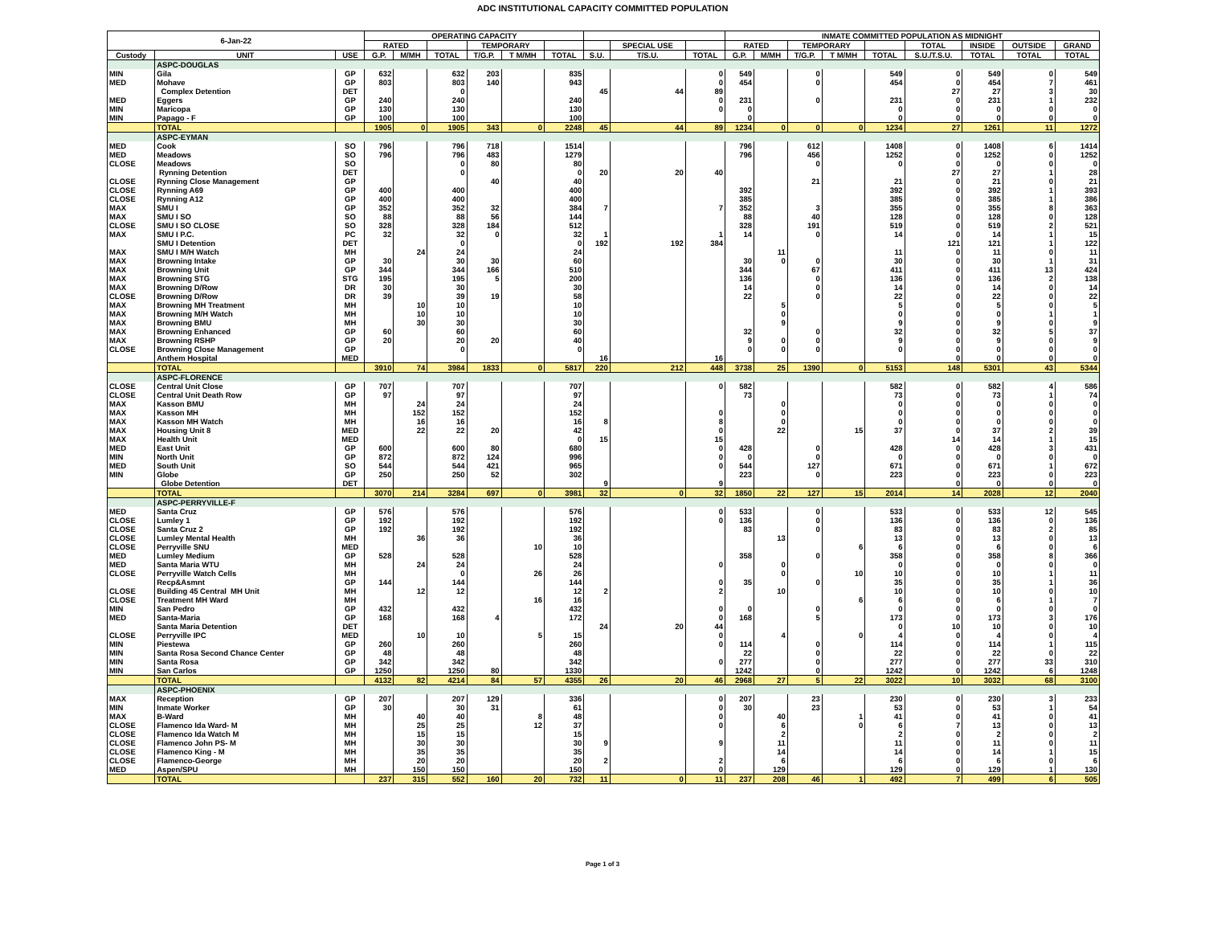ADC INSTITUTIONAL CAPACITY COMMITTED POPULATION
| 6-Jan-22 | | | OPERATING CAPACITY | | | | | | | | | INMATE COMMITTED POPULATION AS MIDNIGHT | | | | | | | | |
| --- | --- | --- | --- | --- | --- | --- | --- | --- | --- | --- | --- | --- | --- | --- | --- | --- | --- | --- | --- | --- |
| | | | RATED | | | TEMPORARY | | | | SPECIAL USE | | RATED | | TEMPORARY | | | TOTAL | INSIDE | OUTSIDE | GRAND |
| Custody | UNIT | USE | G.P. | M/MH | TOTAL | T/G.P. | T M/MH | TOTAL | S.U. | T/S.U. | TOTAL | G.P. | M/MH | T/G.P. | T M/MH | TOTAL | S.U./T.S.U. | TOTAL | TOTAL | TOTAL |
| | ASPC-DOUGLAS | | | | | | | | | | | | | | | | | | | |
| MIN | Gila | GP | 632 | | 632 | 203 | | 835 | | | 0 | 549 | | 0 | | 549 | 0 | 549 | 0 | 549 |
| MED | Mohave | GP | 803 | | 803 | 140 | | 943 | | | 0 | 454 | | 0 | | 454 | 0 | 454 | 7 | 461 |
| | Complex Detention | DET | | | 0 | | | | 45 | 44 | 89 | | | | | | 27 | 27 | 3 | 30 |
| MED | Eggers | GP | 240 | | 240 | | | 240 | | | 0 | 231 | | 0 | | 231 | 0 | 231 | 1 | 232 |
| MIN | Maricopa | GP | 130 | | 130 | | | 130 | | | 0 | 0 | | | | 0 | 0 | 0 | 0 | 0 |
| MIN | Papago - F | GP | 100 | | 100 | | | 100 | | | | 0 | | | | 0 | 0 | 0 | 0 | 0 |
| | TOTAL | | 1905 | 0 | 1905 | 343 | 0 | 2248 | 45 | 44 | 89 | 1234 | 0 | 0 | 0 | 1234 | 27 | 1261 | 11 | 1272 |
| | ASPC-EYMAN | | | | | | | | | | | | | | | | | | | |
| MED | Cook | SO | 796 | | 796 | 718 | | 1514 | | | | 796 | | 612 | | 1408 | 0 | 1408 | 6 | 1414 |
| MED | Meadows | SO | 796 | | 796 | 483 | | 1279 | | | | 796 | | 456 | | 1252 | 0 | 1252 | 0 | 1252 |
| CLOSE | Meadows | SO | | | 0 | 80 | | 80 | | | | | | 0 | | 0 | 0 | 0 | 0 | 0 |
| | Rynning Detention | DET | | | 0 | | | 0 | 20 | 20 | 40 | | | | | | 27 | 27 | 1 | 28 |
| CLOSE | Rynning Close Management | GP | | | | 40 | | 40 | | | | | | 21 | | 21 | 0 | 21 | 0 | 21 |
| CLOSE | Rynning A69 | GP | 400 | | 400 | | | 400 | | | | 392 | | | | 392 | 0 | 392 | 1 | 393 |
| CLOSE | Rynning A12 | GP | 400 | | 400 | | | 400 | | | | 385 | | | | 385 | 0 | 385 | 1 | 386 |
| MAX | SMU I | GP | 352 | | 352 | 32 | | 384 | 7 | | 7 | 352 | | 3 | | 355 | 0 | 355 | 8 | 363 |
| MAX | SMU I SO | SO | 88 | | 88 | 56 | | 144 | | | | 88 | | 40 | | 128 | 0 | 128 | 0 | 128 |
| CLOSE | SMU I SO CLOSE | SO | 328 | | 328 | 184 | | 512 | | | | 328 | | 191 | | 519 | 0 | 519 | 2 | 521 |
| MAX | SMU I P.C. | PC | 32 | | 32 | 0 | | 32 | 1 | | 1 | 14 | | 0 | | 14 | 0 | 14 | 1 | 15 |
| | SMU I Detention | DET | | | 0 | | | 0 | 192 | 192 | 384 | | | | | | 121 | 121 | 1 | 122 |
| MAX | SMU I M/H Watch | MH | | 24 | 24 | | | 24 | | | | | 11 | | | 11 | 0 | 11 | 0 | 11 |
| MAX | Browning Intake | GP | 30 | | 30 | 30 | | 60 | | | | 30 | 0 | 0 | | 30 | 0 | 30 | 1 | 31 |
| MAX | Browning Unit | GP | 344 | | 344 | 166 | | 510 | | | | 344 | | 67 | | 411 | 0 | 411 | 13 | 424 |
| MAX | Browning STG | STG | 195 | | 195 | 5 | | 200 | | | | 136 | | 0 | | 136 | 0 | 136 | 2 | 138 |
| MAX | Browning D/Row | DR | 30 | | 30 | | | 30 | | | | 14 | | 0 | | 14 | 0 | 14 | 0 | 14 |
| CLOSE | Browning D/Row | DR | 39 | | 39 | 19 | | 58 | | | | 22 | | 0 | | 22 | 0 | 22 | 0 | 22 |
| MAX | Browning MH Treatment | MH | | 10 | 10 | | | 10 | | | | | 5 | | | 5 | 0 | 5 | 0 | 5 |
| MAX | Browning M/H Watch | MH | | 10 | 10 | | | 10 | | | | | 0 | | | 0 | 0 | 0 | 1 | 1 |
| MAX | Browning BMU | MH | | 30 | 30 | | | 30 | | | | | 9 | | | 9 | 0 | 9 | 0 | 9 |
| MAX | Browning Enhanced | GP | 60 | | 60 | | | 60 | | | | 32 | | 0 | | 32 | 0 | 32 | 5 | 37 |
| MAX | Browning RSHP | GP | 20 | | 20 | 20 | | 40 | | | | 9 | 0 | 0 | | 9 | 0 | 9 | 0 | 9 |
| CLOSE | Browning Close Management | GP | | | 0 | | | 0 | | | | 0 | 0 | 0 | | 0 | 0 | 0 | 0 | 0 |
| | Anthem Hospital | MED | | | | | | | 16 | | 16 | | | | | | 0 | 0 | 0 | 0 |
| | TOTAL | | 3910 | 74 | 3984 | 1833 | 0 | 5817 | 220 | 212 | 448 | 3738 | 25 | 1390 | 0 | 5153 | 148 | 5301 | 43 | 5344 |
| | ASPC-FLORENCE | | | | | | | | | | | | | | | | | | | |
| CLOSE | Central Unit Close | GP | 707 | | 707 | | | 707 | | | 0 | 582 | | | | 582 | 0 | 582 | 4 | 586 |
| CLOSE | Central Unit Death Row | GP | 97 | | 97 | | | 97 | | | | 73 | | | | 73 | 0 | 73 | 1 | 74 |
| MAX | Kasson BMU | MH | | 24 | 24 | | | 24 | | | | | 0 | | | 0 | 0 | 0 | 0 | 0 |
| MAX | Kasson MH | MH | | 152 | 152 | | | 152 | | | 0 | | 0 | | | 0 | 0 | 0 | 0 | 0 |
| MAX | Kasson MH Watch | MH | | 16 | 16 | | | 16 | 8 | | 8 | | 0 | | | 0 | 0 | 0 | 0 | 0 |
| MAX | Housing Unit 8 | MED | | 22 | 22 | 20 | | 42 | | | 0 | | 22 | | 15 | 37 | 0 | 37 | 2 | 39 |
| MAX | Health Unit | MED | | | | | | 0 | 15 | | 15 | | | | | | 14 | 14 | 1 | 15 |
| MED | East Unit | GP | 600 | | 600 | 80 | | 680 | | | 0 | 428 | | 0 | | 428 | 0 | 428 | 3 | 431 |
| MIN | North Unit | GP | 872 | | 872 | 124 | | 996 | | | 0 | 0 | | 0 | | 0 | 0 | 0 | 0 | 0 |
| MED | South Unit | SO | 544 | | 544 | 421 | | 965 | | | 0 | 544 | | 127 | | 671 | 0 | 671 | 1 | 672 |
| MIN | Globe | GP | 250 | | 250 | 52 | | 302 | | | | 223 | | 0 | | 223 | 0 | 223 | 0 | 223 |
| | Globe Detention | DET | | | | | | | 9 | | 9 | | | | | | 0 | 0 | 0 | 0 |
| | TOTAL | | 3070 | 214 | 3284 | 697 | 0 | 3981 | 32 | 0 | 32 | 1850 | 22 | 127 | 15 | 2014 | 14 | 2028 | 12 | 2040 |
| | ASPC-PERRYVILLE-F | | | | | | | | | | | | | | | | | | | |
| MED | Santa Cruz | GP | 576 | | 576 | | | 576 | | | 0 | 533 | | 0 | | 533 | 0 | 533 | 12 | 545 |
| CLOSE | Lumley 1 | GP | 192 | | 192 | | | 192 | | | 0 | 136 | | 0 | | 136 | 0 | 136 | 0 | 136 |
| CLOSE | Santa Cruz 2 | GP | 192 | | 192 | | | 192 | | | | 83 | | 0 | | 83 | 0 | 83 | 2 | 85 |
| CLOSE | Lumley Mental Health | MH | | 36 | 36 | | | 36 | | | | | 13 | | | 13 | 0 | 13 | 0 | 13 |
| CLOSE | Perryville SNU | MED | | | | | 10 | 10 | | | | | | | 6 | 6 | 0 | 6 | 0 | 6 |
| MED | Lumley Medium | GP | 528 | | 528 | | | 528 | | | | 358 | | 0 | | 358 | 0 | 358 | 8 | 366 |
| MED | Santa Maria WTU | MH | | 24 | 24 | | | 24 | | | 0 | | 0 | | | 0 | 0 | 0 | 0 | 0 |
| CLOSE | Perryville Watch Cells | MH | | | 0 | | 26 | 26 | | | | | 0 | | 10 | 10 | 0 | 10 | 1 | 11 |
| | Recp&Asmnt | GP | 144 | | 144 | | | 144 | | | 0 | 35 | | 0 | | 35 | 0 | 35 | 1 | 36 |
| CLOSE | Building 45 Central MH Unit | MH | | 12 | 12 | | | 12 | 2 | | 2 | | 10 | | | 10 | 0 | 10 | 0 | 10 |
| CLOSE | Treatment MH Ward | MH | | | | | 16 | 16 | | | | | | | 6 | 6 | 0 | 6 | 1 | 7 |
| MIN | San Pedro | GP | 432 | | 432 | | | 432 | | | 0 | 0 | | 0 | | 0 | 0 | 0 | 0 | 0 |
| MED | Santa-Maria | GP | 168 | | 168 | 4 | | 172 | | | 0 | 168 | | 5 | | 173 | 0 | 173 | 3 | 176 |
| | Santa Maria Detention | DET | | | | | | | 24 | 20 | 44 | | | | | 0 | 10 | 10 | 0 | 10 |
| CLOSE | Perryville IPC | MED | | 10 | 10 | | 5 | 15 | | | 0 | | 4 | | 0 | 4 | 0 | 4 | 0 | 4 |
| MIN | Piestewa | GP | 260 | | 260 | | | 260 | | | 0 | 114 | | 0 | | 114 | 0 | 114 | 1 | 115 |
| MIN | Santa Rosa Second Chance Center | GP | 48 | | 48 | | | 48 | | | | 22 | | 0 | | 22 | 0 | 22 | 0 | 22 |
| MIN | Santa Rosa | GP | 342 | | 342 | | | 342 | | | 0 | 277 | | 0 | | 277 | 0 | 277 | 33 | 310 |
| MIN | San Carlos | GP | 1250 | | 1250 | 80 | | 1330 | | | | 1242 | | 0 | | 1242 | 0 | 1242 | 6 | 1248 |
| | TOTAL | | 4132 | 82 | 4214 | 84 | 57 | 4355 | 26 | 20 | 46 | 2968 | 27 | 5 | 22 | 3022 | 10 | 3032 | 68 | 3100 |
| | ASPC-PHOENIX | | | | | | | | | | | | | | | | | | | |
| MAX | Reception | GP | 207 | | 207 | 129 | | 336 | | | 0 | 207 | | 23 | | 230 | 0 | 230 | 3 | 233 |
| MIN | Inmate Worker | GP | 30 | | 30 | 31 | | 61 | | | 0 | 30 | | 23 | | 53 | 0 | 53 | 1 | 54 |
| MAX | B-Ward | MH | | 40 | 40 | | 8 | 48 | | | 0 | | 40 | | 1 | 41 | 0 | 41 | 0 | 41 |
| CLOSE | Flamenco Ida Ward- M | MH | | 25 | 25 | | 12 | 37 | | | 0 | | 6 | | 0 | 6 | 7 | 13 | 0 | 13 |
| CLOSE | Flamenco Ida Watch M | MH | | 15 | 15 | | | 15 | | | | | 2 | | | 2 | 0 | 2 | 0 | 2 |
| CLOSE | Flamenco John PS- M | MH | | 30 | 30 | | | 30 | 9 | | 9 | | 11 | | | 11 | 0 | 11 | 0 | 11 |
| CLOSE | Flamenco King - M | MH | | 35 | 35 | | | 35 | | | | | 14 | | | 14 | 0 | 14 | 1 | 15 |
| CLOSE | Flamenco-George | MH | | 20 | 20 | | | 20 | 2 | | 2 | | 6 | | | 6 | 0 | 6 | 0 | 6 |
| MED | Aspen/SPU | MH | | 150 | 150 | | | 150 | | | 0 | | 129 | | | 129 | 0 | 129 | 1 | 130 |
| | TOTAL | | 237 | 315 | 552 | 160 | 20 | 732 | 11 | 0 | 11 | 237 | 208 | 46 | 1 | 492 | 7 | 499 | 6 | 505 |
Page 1 of 3